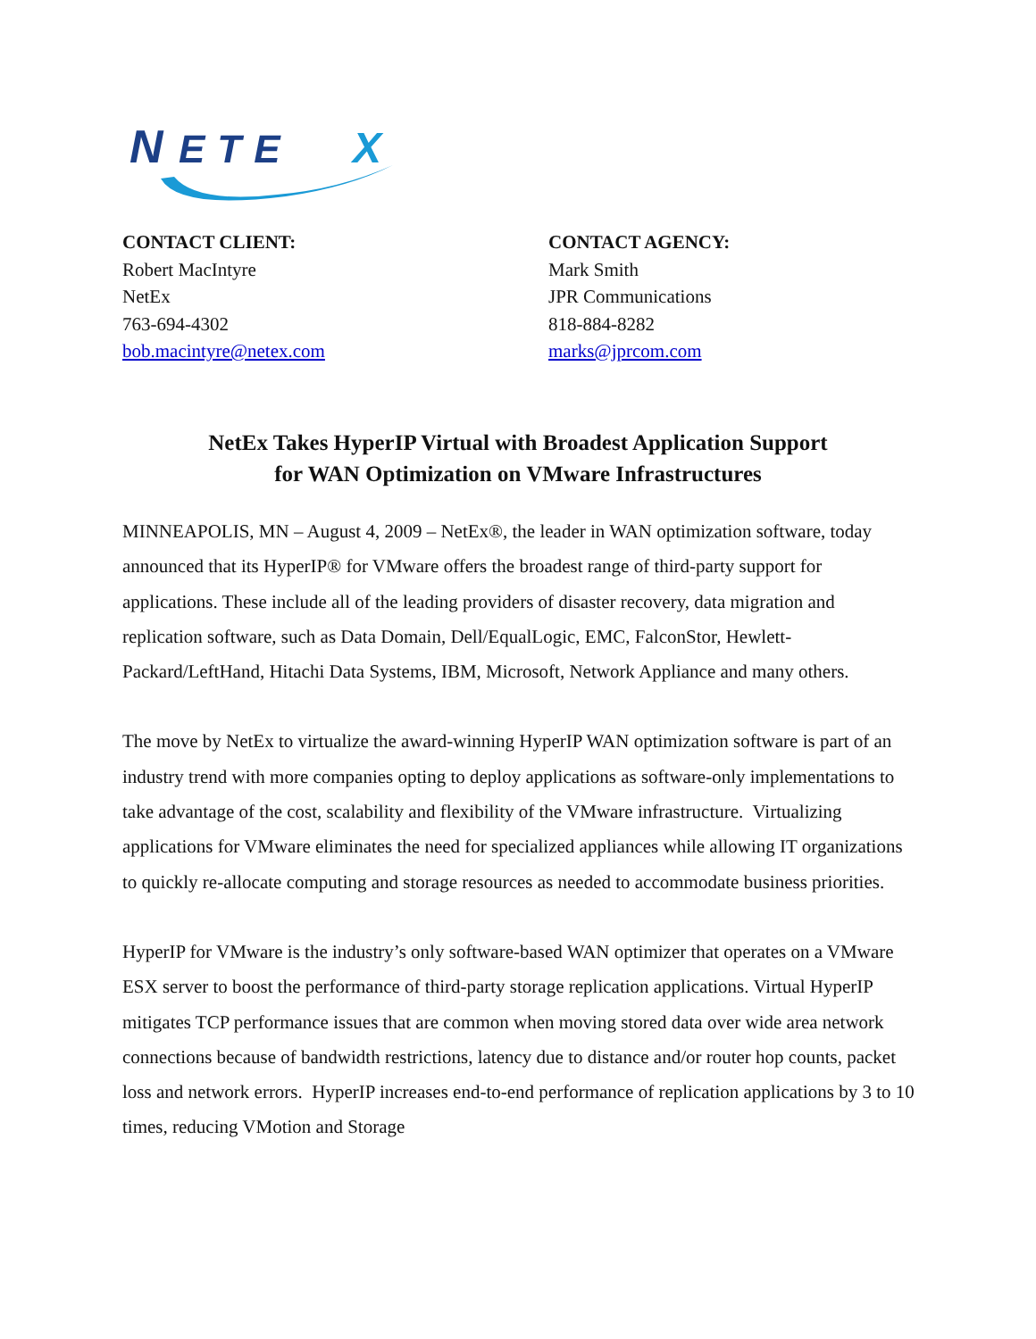N
ETE
X
CONTACT CLIENT:
Robert MacIntyre
NetEx
763-694-4302
bob.macintyre@netex.com
CONTACT AGENCY:
Mark Smith
JPR Communications
818-884-8282
marks@jprcom.com
NetEx Takes HyperIP Virtual with Broadest Application Support
for WAN Optimization on VMware Infrastructures
MINNEAPOLIS, MN – August 4, 2009 – NetEx®, the leader in WAN optimization software, today announced that its HyperIP® for VMware offers the broadest range of third-party support for applications. These include all of the leading providers of disaster recovery, data migration and replication software, such as Data Domain, Dell/EqualLogic, EMC, FalconStor, Hewlett-Packard/LeftHand, Hitachi Data Systems, IBM, Microsoft, Network Appliance and many others.
The move by NetEx to virtualize the award-winning HyperIP WAN optimization software is part of an industry trend with more companies opting to deploy applications as software-only implementations to take advantage of the cost, scalability and flexibility of the VMware infrastructure. Virtualizing applications for VMware eliminates the need for specialized appliances while allowing IT organizations to quickly re-allocate computing and storage resources as needed to accommodate business priorities.
HyperIP for VMware is the industry’s only software-based WAN optimizer that operates on a VMware ESX server to boost the performance of third-party storage replication applications. Virtual HyperIP mitigates TCP performance issues that are common when moving stored data over wide area network connections because of bandwidth restrictions, latency due to distance and/or router hop counts, packet loss and network errors. HyperIP increases end-to-end performance of replication applications by 3 to 10 times, reducing VMotion and Storage